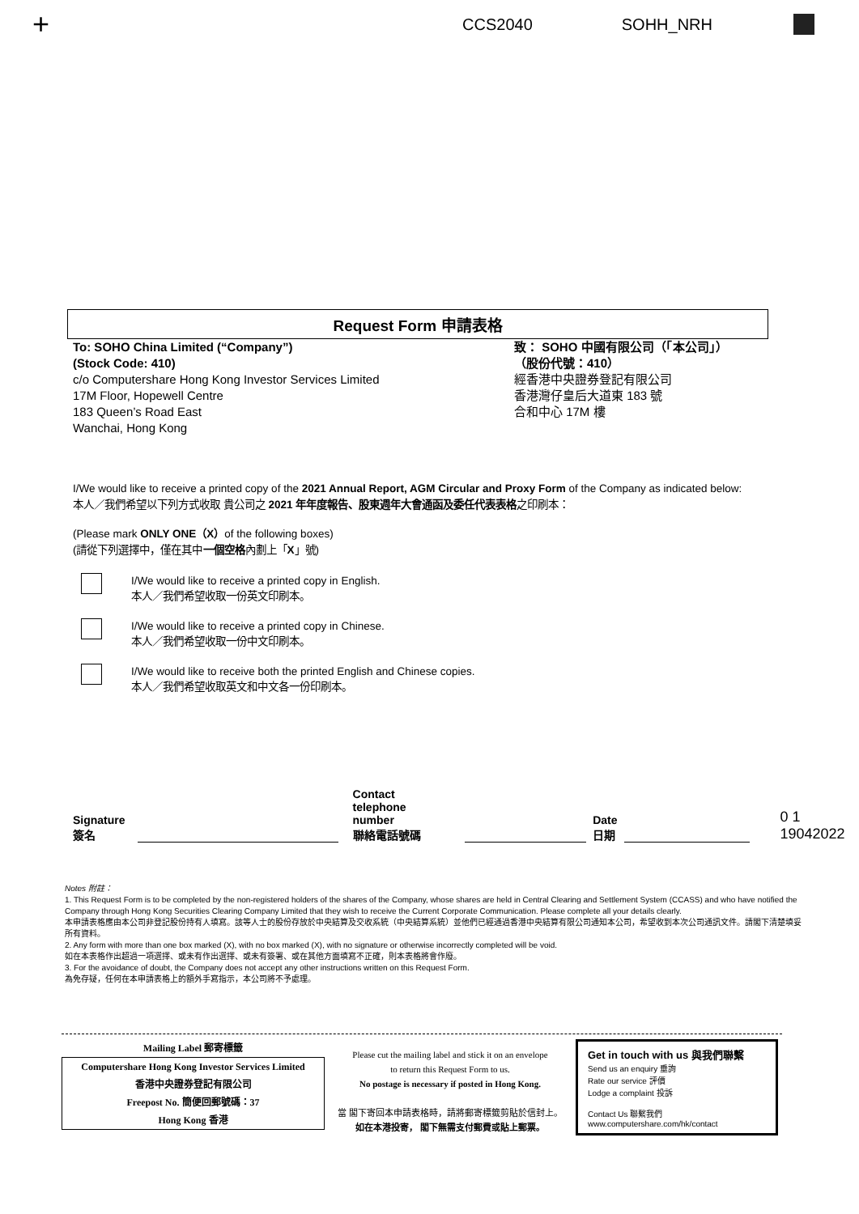+ CCS2040 SOHH_NRH
Request Form 申請表格
To: SOHO China Limited (“Company”)
(Stock Code: 410)
c/o Computershare Hong Kong Investor Services Limited
17M Floor, Hopewell Centre
183 Queen’s Road East
Wanchai, Hong Kong
致： SOHO 中國有限公司（「本公司」）
（股份代號：410）
經香港中央證券登記有限公司
香港灣仔皇后大道東 183 號
合和中心 17M 樓
I/We would like to receive a printed copy of the 2021 Annual Report, AGM Circular and Proxy Form of the Company as indicated below:
本人／我們希望以下列方式收取 貴公司之 2021 年年度報告、股東週年大會通函及委任代表表格之印刷本：
(Please mark ONLY ONE（X）of the following boxes)
(請從下列選擇中，僅在其中一個空格內劃上「X」號)
I/We would like to receive a printed copy in English.
本人／我們希望收取一份英文印刷本。
I/We would like to receive a printed copy in Chinese.
本人／我們希望收取一份中文印刷本。
I/We would like to receive both the printed English and Chinese copies.
本人／我們希望收取英文和中文各一份印刷本。
Signature
簽名
Contact telephone
number
聯絡電話號碼
Date
日期
0 1 19042022
Notes 附註：
1. This Request Form is to be completed by the non-registered holders of the shares of the Company, whose shares are held in Central Clearing and Settlement System (CCASS) and who have notified the Company through Hong Kong Securities Clearing Company Limited that they wish to receive the Current Corporate Communication. Please complete all your details clearly.
本申請表格應由本公司非登記股份持有人填寫。該等人士的股份存放於中央結算及交收系統（中央結算系統）並他們已經通過香港中央結算有限公司通知本公司，希望收到本次公司通訊文件。請閣下清楚填妥所有資料。
2. Any form with more than one box marked (X), with no box marked (X), with no signature or otherwise incorrectly completed will be void.
如在本表格作出超過一項選擇、或未有作出選擇、或未有簽署、或在其他方面填寫不正確，則本表格將會作廢。
3. For the avoidance of doubt, the Company does not accept any other instructions written on this Request Form.
為免存疑，任何在本申請表格上的額外手寫指示，本公司將不予處理。
Mailing Label 郵寄標籤
Computershare Hong Kong Investor Services Limited
香港中央證券登記有限公司
Freepost No. 簡便回郵號碼：37
Hong Kong 香港
Please cut the mailing label and stick it on an envelope
to return this Request Form to us.
No postage is necessary if posted in Hong Kong.
當 閣下寄回本申請表格時，請將郵寄標籤剪貼於信封上。
如在本港投寄， 閣下無需支付郵費或貼上郵票。
Get in touch with us 與我們聯繫
Send us an enquiry 垂詢
Rate our service 評價
Lodge a complaint 投訴
Contact Us 聯繫我們
www.computershare.com/hk/contact